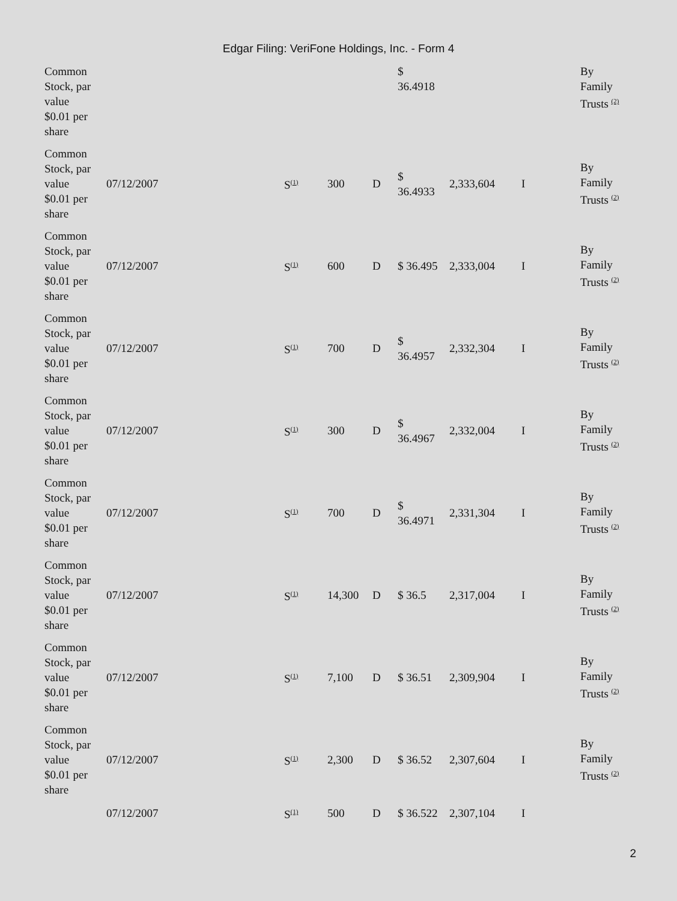Edgar Filing: VeriFone Holdings, Inc. - Form 4
| Common Stock, par value $0.01 per share | | | | | $ 36.4918 | | | By Family Trusts <sup>(2)</sup> |
| Common Stock, par value $0.01 per share | 07/12/2007 | S<sup>(1)</sup> | 300 | D | $ 36.4933 | 2,333,604 | I | By Family Trusts <sup>(2)</sup> |
| Common Stock, par value $0.01 per share | 07/12/2007 | S<sup>(1)</sup> | 600 | D | $ 36.495 | 2,333,004 | I | By Family Trusts <sup>(2)</sup> |
| Common Stock, par value $0.01 per share | 07/12/2007 | S<sup>(1)</sup> | 700 | D | $ 36.4957 | 2,332,304 | I | By Family Trusts <sup>(2)</sup> |
| Common Stock, par value $0.01 per share | 07/12/2007 | S<sup>(1)</sup> | 300 | D | $ 36.4967 | 2,332,004 | I | By Family Trusts <sup>(2)</sup> |
| Common Stock, par value $0.01 per share | 07/12/2007 | S<sup>(1)</sup> | 700 | D | $ 36.4971 | 2,331,304 | I | By Family Trusts <sup>(2)</sup> |
| Common Stock, par value $0.01 per share | 07/12/2007 | S<sup>(1)</sup> | 14,300 | D | $ 36.5 | 2,317,004 | I | By Family Trusts <sup>(2)</sup> |
| Common Stock, par value $0.01 per share | 07/12/2007 | S<sup>(1)</sup> | 7,100 | D | $ 36.51 | 2,309,904 | I | By Family Trusts <sup>(2)</sup> |
| Common Stock, par value $0.01 per share | 07/12/2007 | S<sup>(1)</sup> | 2,300 | D | $ 36.52 | 2,307,604 | I | By Family Trusts <sup>(2)</sup> |
| | 07/12/2007 | S<sup>(1)</sup> | 500 | D | $ 36.522 | 2,307,104 | I | |
2